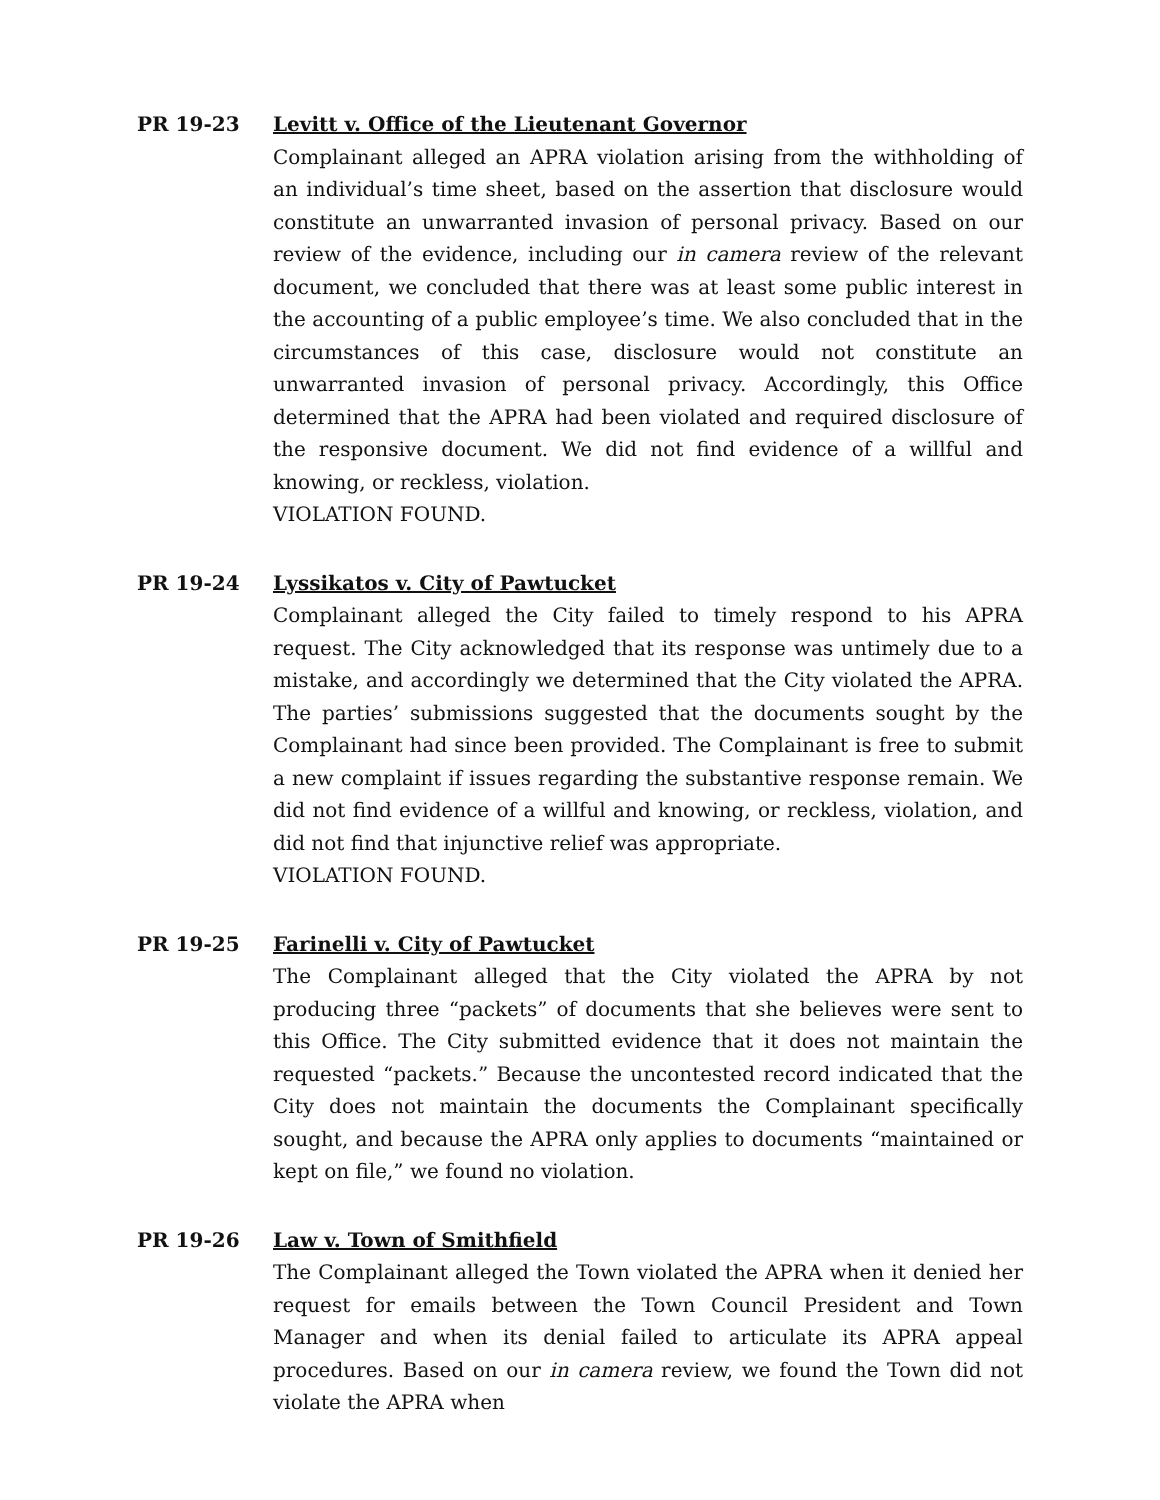PR 19-23 Levitt v. Office of the Lieutenant Governor
Complainant alleged an APRA violation arising from the withholding of an individual’s time sheet, based on the assertion that disclosure would constitute an unwarranted invasion of personal privacy. Based on our review of the evidence, including our in camera review of the relevant document, we concluded that there was at least some public interest in the accounting of a public employee’s time. We also concluded that in the circumstances of this case, disclosure would not constitute an unwarranted invasion of personal privacy. Accordingly, this Office determined that the APRA had been violated and required disclosure of the responsive document. We did not find evidence of a willful and knowing, or reckless, violation.
VIOLATION FOUND.
PR 19-24 Lyssikatos v. City of Pawtucket
Complainant alleged the City failed to timely respond to his APRA request. The City acknowledged that its response was untimely due to a mistake, and accordingly we determined that the City violated the APRA. The parties’ submissions suggested that the documents sought by the Complainant had since been provided. The Complainant is free to submit a new complaint if issues regarding the substantive response remain. We did not find evidence of a willful and knowing, or reckless, violation, and did not find that injunctive relief was appropriate.
VIOLATION FOUND.
PR 19-25 Farinelli v. City of Pawtucket
The Complainant alleged that the City violated the APRA by not producing three “packets” of documents that she believes were sent to this Office. The City submitted evidence that it does not maintain the requested “packets.” Because the uncontested record indicated that the City does not maintain the documents the Complainant specifically sought, and because the APRA only applies to documents “maintained or kept on file,” we found no violation.
PR 19-26 Law v. Town of Smithfield
The Complainant alleged the Town violated the APRA when it denied her request for emails between the Town Council President and Town Manager and when its denial failed to articulate its APRA appeal procedures. Based on our in camera review, we found the Town did not violate the APRA when